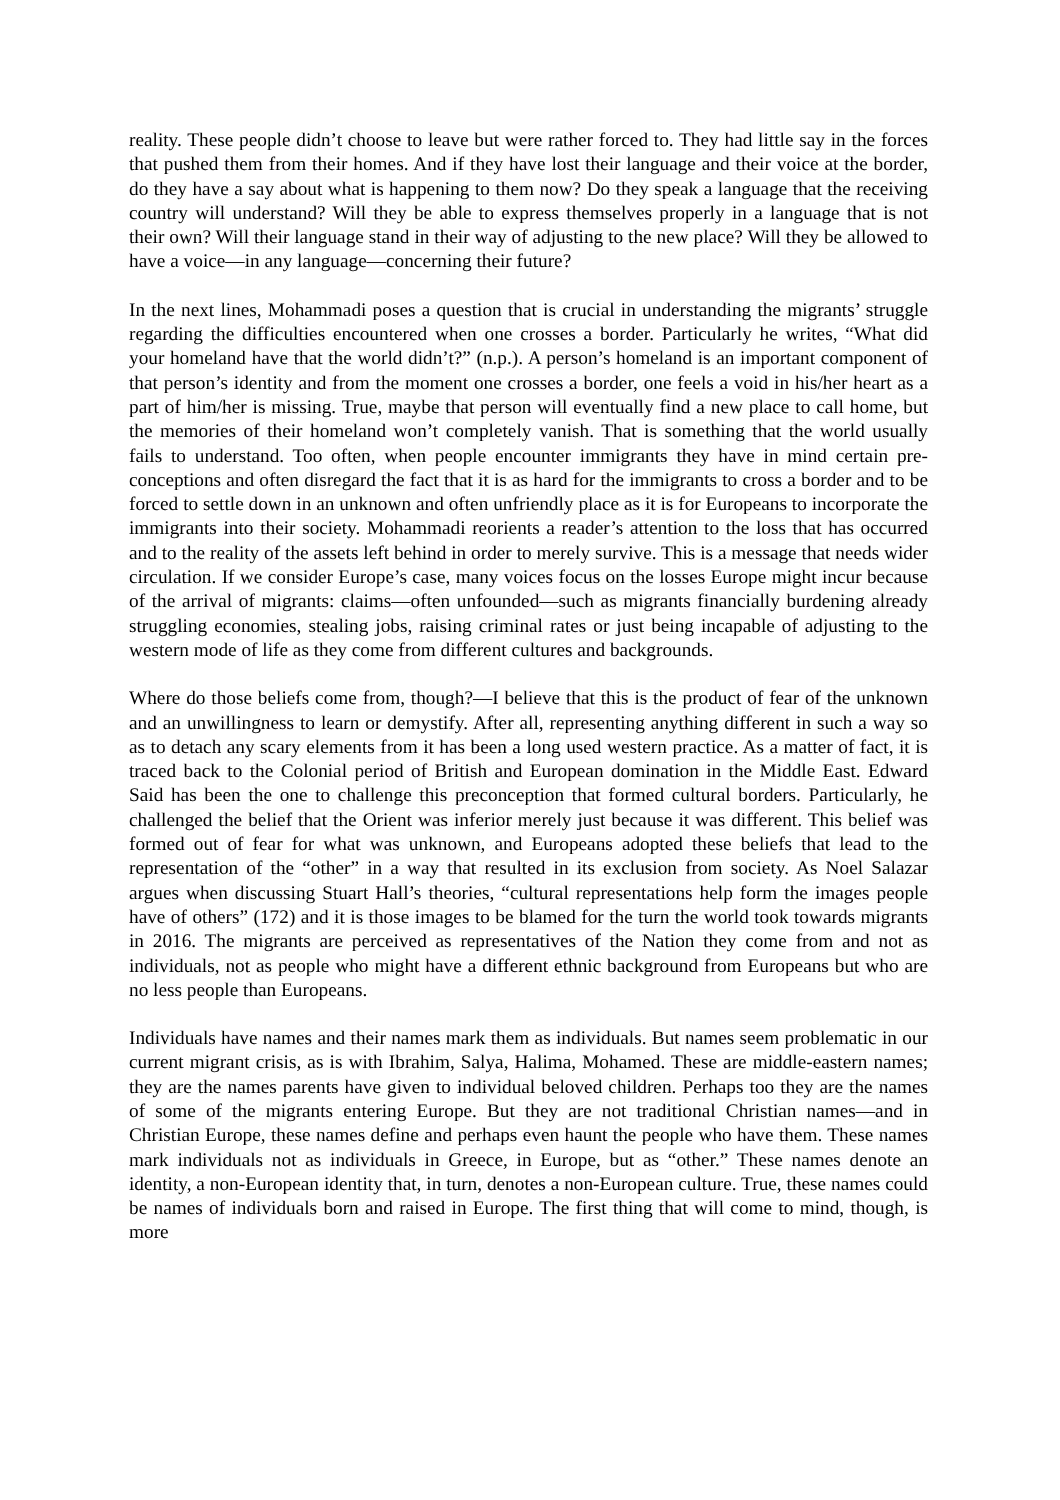reality. These people didn’t choose to leave but were rather forced to. They had little say in the forces that pushed them from their homes. And if they have lost their language and their voice at the border, do they have a say about what is happening to them now? Do they speak a language that the receiving country will understand? Will they be able to express themselves properly in a language that is not their own? Will their language stand in their way of adjusting to the new place? Will they be allowed to have a voice—in any language—concerning their future?
In the next lines, Mohammadi poses a question that is crucial in understanding the migrants’ struggle regarding the difficulties encountered when one crosses a border. Particularly he writes, “What did your homeland have that the world didn’t?” (n.p.). A person’s homeland is an important component of that person’s identity and from the moment one crosses a border, one feels a void in his/her heart as a part of him/her is missing. True, maybe that person will eventually find a new place to call home, but the memories of their homeland won’t completely vanish. That is something that the world usually fails to understand. Too often, when people encounter immigrants they have in mind certain pre-conceptions and often disregard the fact that it is as hard for the immigrants to cross a border and to be forced to settle down in an unknown and often unfriendly place as it is for Europeans to incorporate the immigrants into their society. Mohammadi reorients a reader’s attention to the loss that has occurred and to the reality of the assets left behind in order to merely survive. This is a message that needs wider circulation. If we consider Europe’s case, many voices focus on the losses Europe might incur because of the arrival of migrants: claims—often unfounded—such as migrants financially burdening already struggling economies, stealing jobs, raising criminal rates or just being incapable of adjusting to the western mode of life as they come from different cultures and backgrounds.
Where do those beliefs come from, though?—I believe that this is the product of fear of the unknown and an unwillingness to learn or demystify. After all, representing anything different in such a way so as to detach any scary elements from it has been a long used western practice. As a matter of fact, it is traced back to the Colonial period of British and European domination in the Middle East. Edward Said has been the one to challenge this preconception that formed cultural borders. Particularly, he challenged the belief that the Orient was inferior merely just because it was different. This belief was formed out of fear for what was unknown, and Europeans adopted these beliefs that lead to the representation of the “other” in a way that resulted in its exclusion from society. As Noel Salazar argues when discussing Stuart Hall’s theories, “cultural representations help form the images people have of others” (172) and it is those images to be blamed for the turn the world took towards migrants in 2016. The migrants are perceived as representatives of the Nation they come from and not as individuals, not as people who might have a different ethnic background from Europeans but who are no less people than Europeans.
Individuals have names and their names mark them as individuals. But names seem problematic in our current migrant crisis, as is with Ibrahim, Salya, Halima, Mohamed. These are middle-eastern names; they are the names parents have given to individual beloved children. Perhaps too they are the names of some of the migrants entering Europe. But they are not traditional Christian names—and in Christian Europe, these names define and perhaps even haunt the people who have them. These names mark individuals not as individuals in Greece, in Europe, but as “other.” These names denote an identity, a non-European identity that, in turn, denotes a non-European culture. True, these names could be names of individuals born and raised in Europe. The first thing that will come to mind, though, is more